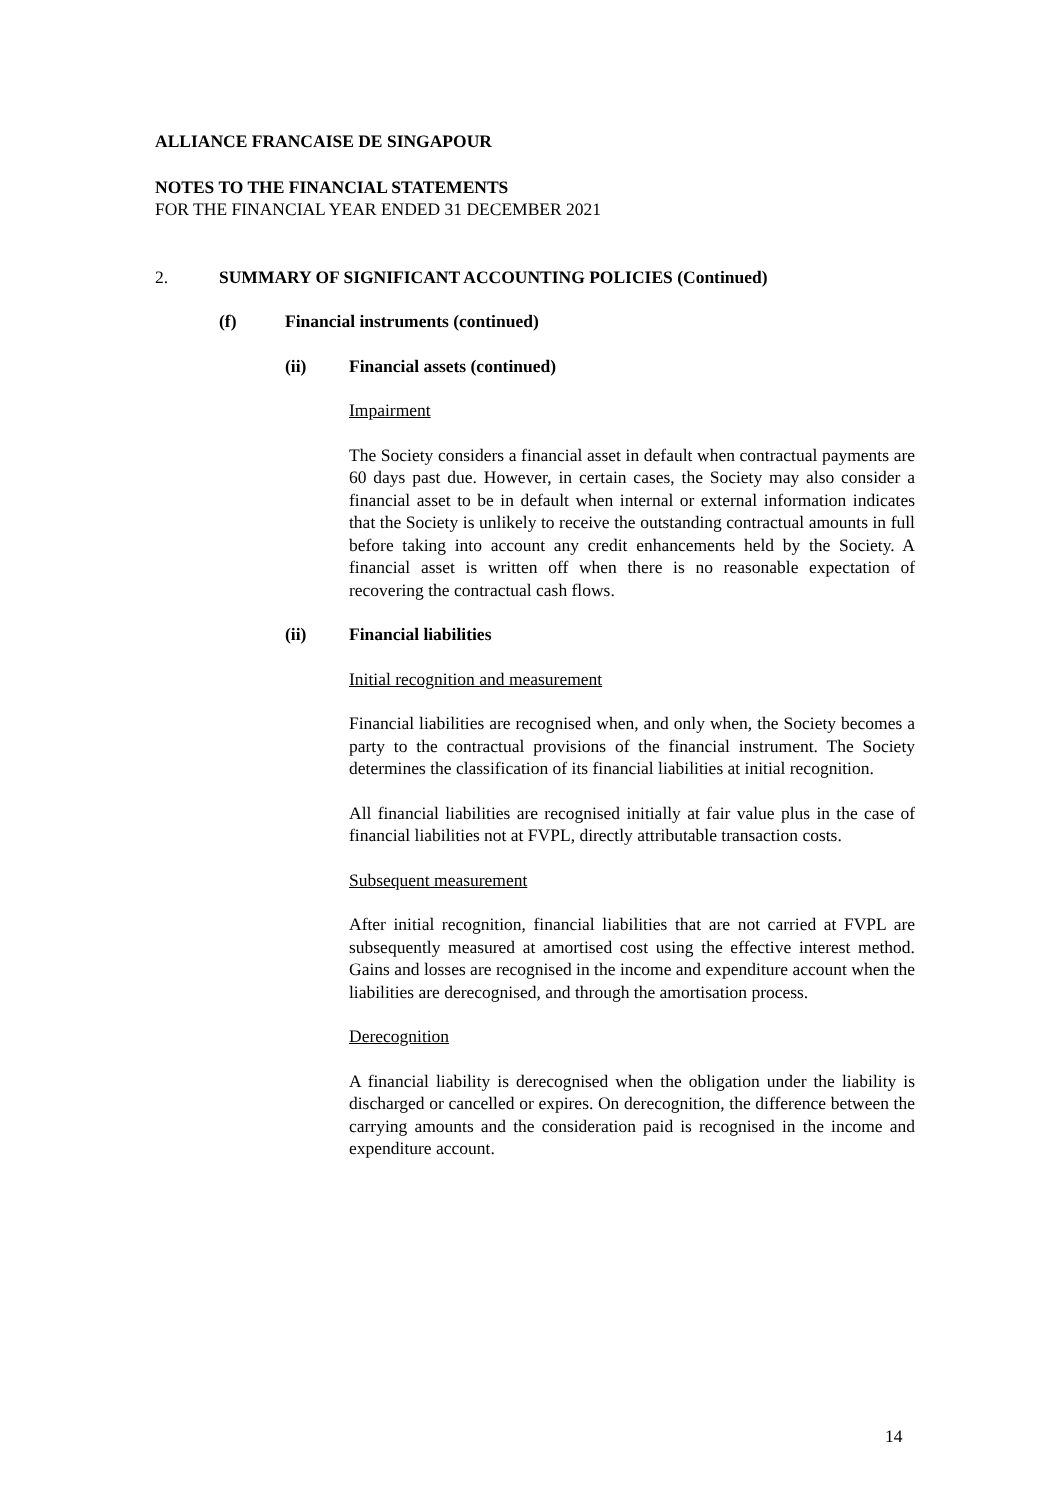ALLIANCE FRANCAISE DE SINGAPOUR
NOTES TO THE FINANCIAL STATEMENTS
FOR THE FINANCIAL YEAR ENDED 31 DECEMBER 2021
2. SUMMARY OF SIGNIFICANT ACCOUNTING POLICIES (Continued)
(f) Financial instruments (continued)
(ii) Financial assets (continued)
Impairment
The Society considers a financial asset in default when contractual payments are 60 days past due. However, in certain cases, the Society may also consider a financial asset to be in default when internal or external information indicates that the Society is unlikely to receive the outstanding contractual amounts in full before taking into account any credit enhancements held by the Society. A financial asset is written off when there is no reasonable expectation of recovering the contractual cash flows.
(ii) Financial liabilities
Initial recognition and measurement
Financial liabilities are recognised when, and only when, the Society becomes a party to the contractual provisions of the financial instrument. The Society determines the classification of its financial liabilities at initial recognition.
All financial liabilities are recognised initially at fair value plus in the case of financial liabilities not at FVPL, directly attributable transaction costs.
Subsequent measurement
After initial recognition, financial liabilities that are not carried at FVPL are subsequently measured at amortised cost using the effective interest method. Gains and losses are recognised in the income and expenditure account when the liabilities are derecognised, and through the amortisation process.
Derecognition
A financial liability is derecognised when the obligation under the liability is discharged or cancelled or expires. On derecognition, the difference between the carrying amounts and the consideration paid is recognised in the income and expenditure account.
14